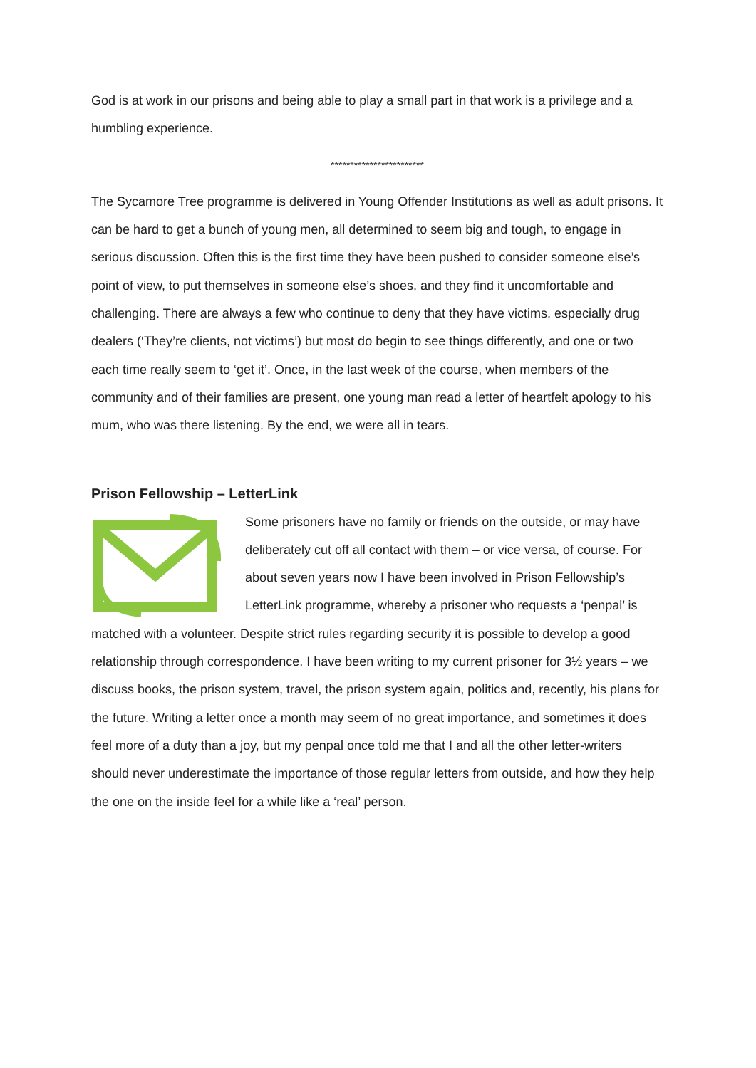God is at work in our prisons and being able to play a small part in that work is a privilege and a humbling experience.
************************
The Sycamore Tree programme is delivered in Young Offender Institutions as well as adult prisons. It can be hard to get a bunch of young men, all determined to seem big and tough, to engage in serious discussion. Often this is the first time they have been pushed to consider someone else’s point of view, to put themselves in someone else’s shoes, and they find it uncomfortable and challenging. There are always a few who continue to deny that they have victims, especially drug dealers (‘They’re clients, not victims’) but most do begin to see things differently, and one or two each time really seem to ‘get it’. Once, in the last week of the course, when members of the community and of their families are present, one young man read a letter of heartfelt apology to his mum, who was there listening. By the end, we were all in tears.
Prison Fellowship – LetterLink
Some prisoners have no family or friends on the outside, or may have deliberately cut off all contact with them – or vice versa, of course. For about seven years now I have been involved in Prison Fellowship’s LetterLink programme, whereby a prisoner who requests a ‘penpal’ is matched with a volunteer. Despite strict rules regarding security it is possible to develop a good relationship through correspondence. I have been writing to my current prisoner for 3½ years – we discuss books, the prison system, travel, the prison system again, politics and, recently, his plans for the future. Writing a letter once a month may seem of no great importance, and sometimes it does feel more of a duty than a joy, but my penpal once told me that I and all the other letter-writers should never underestimate the importance of those regular letters from outside, and how they help the one on the inside feel for a while like a ‘real’ person.